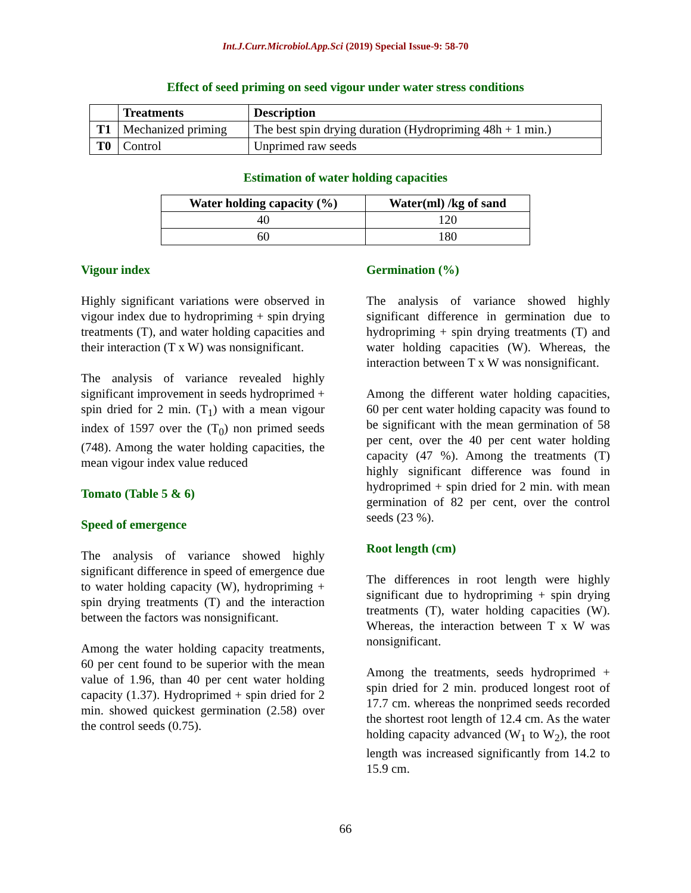Int.J.Curr.Microbiol.App.Sci (2019) Special Issue-9: 58-70
Effect of seed priming on seed vigour under water stress conditions
| | Treatments | Description |
| --- | --- | --- |
| T1 | Mechanized priming | The best spin drying duration (Hydropriming 48h + 1 min.) |
| T0 | Control | Unprimed raw seeds |
Estimation of water holding capacities
| Water holding capacity (%) | Water(ml) /kg of sand |
| --- | --- |
| 40 | 120 |
| 60 | 180 |
Vigour index
Highly significant variations were observed in vigour index due to hydropriming + spin drying treatments (T), and water holding capacities and their interaction (T x W) was nonsignificant.
The analysis of variance revealed highly significant improvement in seeds hydroprimed + spin dried for 2 min. (T<sub>1</sub>) with a mean vigour index of 1597 over the (T<sub>0</sub>) non primed seeds (748). Among the water holding capacities, the mean vigour index value reduced
Tomato (Table 5 & 6)
Speed of emergence
The analysis of variance showed highly significant difference in speed of emergence due to water holding capacity (W), hydropriming + spin drying treatments (T) and the interaction between the factors was nonsignificant.
Among the water holding capacity treatments, 60 per cent found to be superior with the mean value of 1.96, than 40 per cent water holding capacity (1.37). Hydroprimed + spin dried for 2 min. showed quickest germination (2.58) over the control seeds (0.75).
Germination (%)
The analysis of variance showed highly significant difference in germination due to hydropriming + spin drying treatments (T) and water holding capacities (W). Whereas, the interaction between T x W was nonsignificant.
Among the different water holding capacities, 60 per cent water holding capacity was found to be significant with the mean germination of 58 per cent, over the 40 per cent water holding capacity (47 %). Among the treatments (T) highly significant difference was found in hydroprimed + spin dried for 2 min. with mean germination of 82 per cent, over the control seeds (23 %).
Root length (cm)
The differences in root length were highly significant due to hydropriming + spin drying treatments (T), water holding capacities (W). Whereas, the interaction between T x W was nonsignificant.
Among the treatments, seeds hydroprimed + spin dried for 2 min. produced longest root of 17.7 cm. whereas the nonprimed seeds recorded the shortest root length of 12.4 cm. As the water holding capacity advanced (W<sub>1</sub> to W<sub>2</sub>), the root length was increased significantly from 14.2 to 15.9 cm.
66